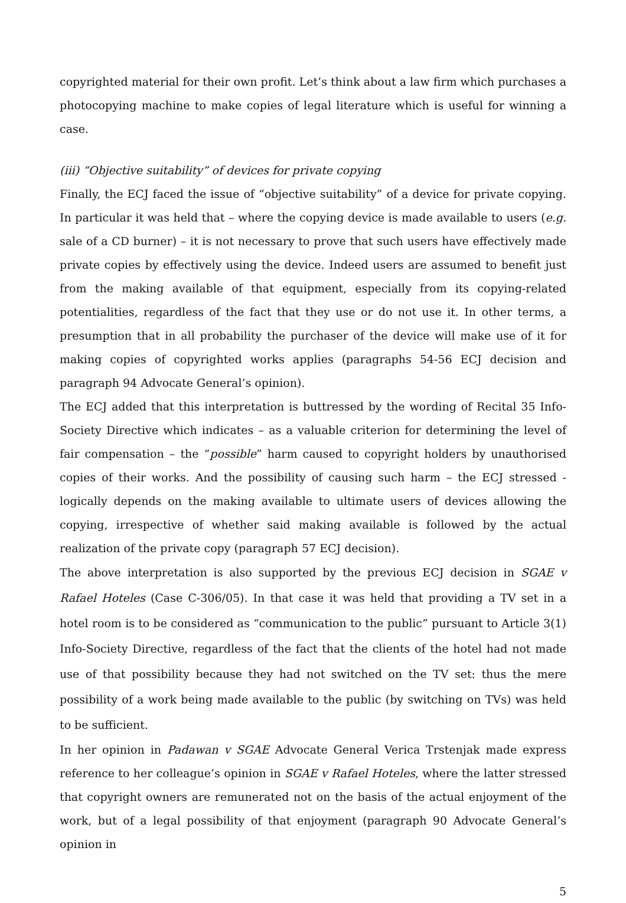copyrighted material for their own profit. Let’s think about a law firm which purchases a photocopying machine to make copies of legal literature which is useful for winning a case.
(iii) “Objective suitability” of devices for private copying
Finally, the ECJ faced the issue of “objective suitability” of a device for private copying. In particular it was held that – where the copying device is made available to users (e.g. sale of a CD burner) – it is not necessary to prove that such users have effectively made private copies by effectively using the device. Indeed users are assumed to benefit just from the making available of that equipment, especially from its copying-related potentialities, regardless of the fact that they use or do not use it. In other terms, a presumption that in all probability the purchaser of the device will make use of it for making copies of copyrighted works applies (paragraphs 54-56 ECJ decision and paragraph 94 Advocate General’s opinion).
The ECJ added that this interpretation is buttressed by the wording of Recital 35 Info-Society Directive which indicates – as a valuable criterion for determining the level of fair compensation – the “possible” harm caused to copyright holders by unauthorised copies of their works. And the possibility of causing such harm – the ECJ stressed - logically depends on the making available to ultimate users of devices allowing the copying, irrespective of whether said making available is followed by the actual realization of the private copy (paragraph 57 ECJ decision).
The above interpretation is also supported by the previous ECJ decision in SGAE v Rafael Hoteles (Case C-306/05). In that case it was held that providing a TV set in a hotel room is to be considered as “communication to the public” pursuant to Article 3(1) Info-Society Directive, regardless of the fact that the clients of the hotel had not made use of that possibility because they had not switched on the TV set: thus the mere possibility of a work being made available to the public (by switching on TVs) was held to be sufficient.
In her opinion in Padawan v SGAE Advocate General Verica Trstenjak made express reference to her colleague’s opinion in SGAE v Rafael Hoteles, where the latter stressed that copyright owners are remunerated not on the basis of the actual enjoyment of the work, but of a legal possibility of that enjoyment (paragraph 90 Advocate General’s opinion in
5